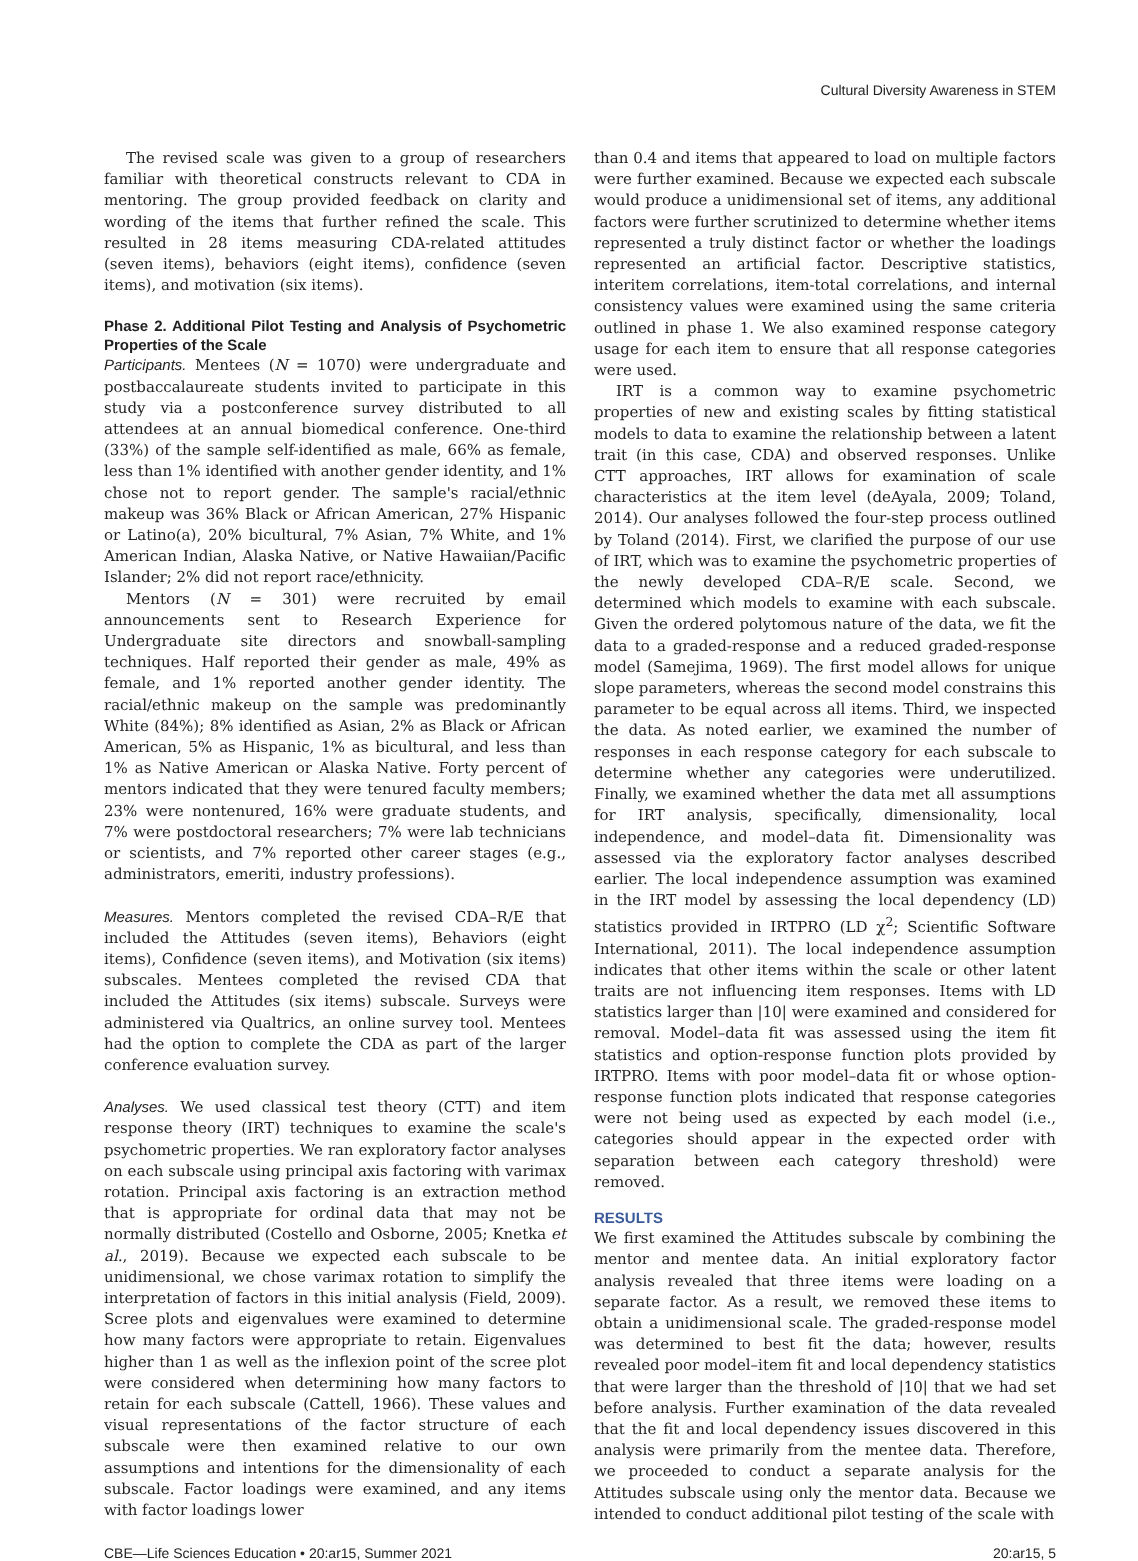Cultural Diversity Awareness in STEM
The revised scale was given to a group of researchers familiar with theoretical constructs relevant to CDA in mentoring. The group provided feedback on clarity and wording of the items that further refined the scale. This resulted in 28 items measuring CDA-related attitudes (seven items), behaviors (eight items), confidence (seven items), and motivation (six items).
Phase 2. Additional Pilot Testing and Analysis of Psychometric Properties of the Scale
Participants. Mentees (N = 1070) were undergraduate and postbaccalaureate students invited to participate in this study via a postconference survey distributed to all attendees at an annual biomedical conference. One-third (33%) of the sample self-identified as male, 66% as female, less than 1% identified with another gender identity, and 1% chose not to report gender. The sample's racial/ethnic makeup was 36% Black or African American, 27% Hispanic or Latino(a), 20% bicultural, 7% Asian, 7% White, and 1% American Indian, Alaska Native, or Native Hawaiian/Pacific Islander; 2% did not report race/ethnicity.
Mentors (N = 301) were recruited by email announcements sent to Research Experience for Undergraduate site directors and snowball-sampling techniques. Half reported their gender as male, 49% as female, and 1% reported another gender identity. The racial/ethnic makeup on the sample was predominantly White (84%); 8% identified as Asian, 2% as Black or African American, 5% as Hispanic, 1% as bicultural, and less than 1% as Native American or Alaska Native. Forty percent of mentors indicated that they were tenured faculty members; 23% were nontenured, 16% were graduate students, and 7% were postdoctoral researchers; 7% were lab technicians or scientists, and 7% reported other career stages (e.g., administrators, emeriti, industry professions).
Measures. Mentors completed the revised CDA–R/E that included the Attitudes (seven items), Behaviors (eight items), Confidence (seven items), and Motivation (six items) subscales. Mentees completed the revised CDA that included the Attitudes (six items) subscale. Surveys were administered via Qualtrics, an online survey tool. Mentees had the option to complete the CDA as part of the larger conference evaluation survey.
Analyses. We used classical test theory (CTT) and item response theory (IRT) techniques to examine the scale's psychometric properties. We ran exploratory factor analyses on each subscale using principal axis factoring with varimax rotation. Principal axis factoring is an extraction method that is appropriate for ordinal data that may not be normally distributed (Costello and Osborne, 2005; Knetka et al., 2019). Because we expected each subscale to be unidimensional, we chose varimax rotation to simplify the interpretation of factors in this initial analysis (Field, 2009). Scree plots and eigenvalues were examined to determine how many factors were appropriate to retain. Eigenvalues higher than 1 as well as the inflexion point of the scree plot were considered when determining how many factors to retain for each subscale (Cattell, 1966). These values and visual representations of the factor structure of each subscale were then examined relative to our own assumptions and intentions for the dimensionality of each subscale. Factor loadings were examined, and any items with factor loadings lower
than 0.4 and items that appeared to load on multiple factors were further examined. Because we expected each subscale would produce a unidimensional set of items, any additional factors were further scrutinized to determine whether items represented a truly distinct factor or whether the loadings represented an artificial factor. Descriptive statistics, interitem correlations, item-total correlations, and internal consistency values were examined using the same criteria outlined in phase 1. We also examined response category usage for each item to ensure that all response categories were used.
IRT is a common way to examine psychometric properties of new and existing scales by fitting statistical models to data to examine the relationship between a latent trait (in this case, CDA) and observed responses. Unlike CTT approaches, IRT allows for examination of scale characteristics at the item level (deAyala, 2009; Toland, 2014). Our analyses followed the four-step process outlined by Toland (2014). First, we clarified the purpose of our use of IRT, which was to examine the psychometric properties of the newly developed CDA–R/E scale. Second, we determined which models to examine with each subscale. Given the ordered polytomous nature of the data, we fit the data to a graded-response and a reduced graded-response model (Samejima, 1969). The first model allows for unique slope parameters, whereas the second model constrains this parameter to be equal across all items. Third, we inspected the data. As noted earlier, we examined the number of responses in each response category for each subscale to determine whether any categories were underutilized. Finally, we examined whether the data met all assumptions for IRT analysis, specifically, dimensionality, local independence, and model–data fit. Dimensionality was assessed via the exploratory factor analyses described earlier. The local independence assumption was examined in the IRT model by assessing the local dependency (LD) statistics provided in IRTPRO (LD χ<sup>2</sup>; Scientific Software International, 2011). The local independence assumption indicates that other items within the scale or other latent traits are not influencing item responses. Items with LD statistics larger than |10| were examined and considered for removal. Model–data fit was assessed using the item fit statistics and option-response function plots provided by IRTPRO. Items with poor model–data fit or whose option-response function plots indicated that response categories were not being used as expected by each model (i.e., categories should appear in the expected order with separation between each category threshold) were removed.
RESULTS
We first examined the Attitudes subscale by combining the mentor and mentee data. An initial exploratory factor analysis revealed that three items were loading on a separate factor. As a result, we removed these items to obtain a unidimensional scale. The graded-response model was determined to best fit the data; however, results revealed poor model–item fit and local dependency statistics that were larger than the threshold of |10| that we had set before analysis. Further examination of the data revealed that the fit and local dependency issues discovered in this analysis were primarily from the mentee data. Therefore, we proceeded to conduct a separate analysis for the Attitudes subscale using only the mentor data. Because we intended to conduct additional pilot testing of the scale with
CBE—Life Sciences Education • 20:ar15, Summer 2021 20:ar15, 5